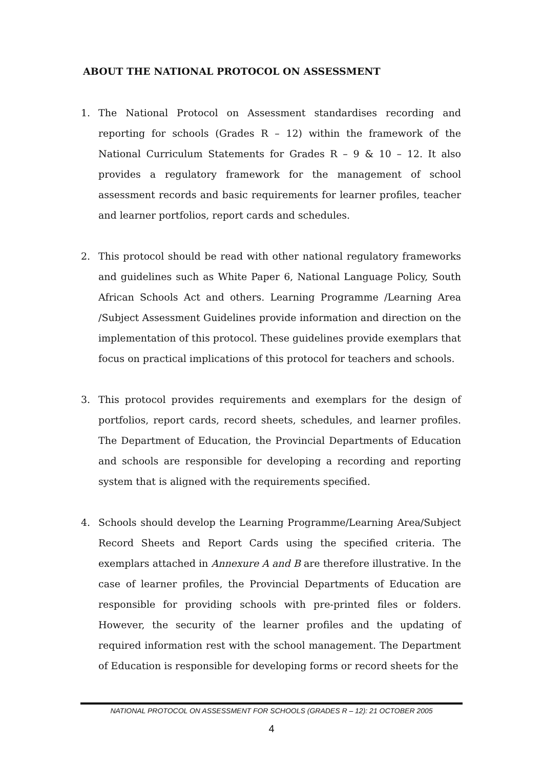ABOUT THE NATIONAL PROTOCOL ON ASSESSMENT
1. The National Protocol on Assessment standardises recording and reporting for schools (Grades R – 12) within the framework of the National Curriculum Statements for Grades R – 9 & 10 – 12. It also provides a regulatory framework for the management of school assessment records and basic requirements for learner profiles, teacher and learner portfolios, report cards and schedules.
2. This protocol should be read with other national regulatory frameworks and guidelines such as White Paper 6, National Language Policy, South African Schools Act and others. Learning Programme /Learning Area /Subject Assessment Guidelines provide information and direction on the implementation of this protocol. These guidelines provide exemplars that focus on practical implications of this protocol for teachers and schools.
3. This protocol provides requirements and exemplars for the design of portfolios, report cards, record sheets, schedules, and learner profiles. The Department of Education, the Provincial Departments of Education and schools are responsible for developing a recording and reporting system that is aligned with the requirements specified.
4. Schools should develop the Learning Programme/Learning Area/Subject Record Sheets and Report Cards using the specified criteria. The exemplars attached in Annexure A and B are therefore illustrative. In the case of learner profiles, the Provincial Departments of Education are responsible for providing schools with pre-printed files or folders. However, the security of the learner profiles and the updating of required information rest with the school management. The Department of Education is responsible for developing forms or record sheets for the
NATIONAL PROTOCOL ON ASSESSMENT FOR SCHOOLS (GRADES R – 12): 21 OCTOBER 2005
4